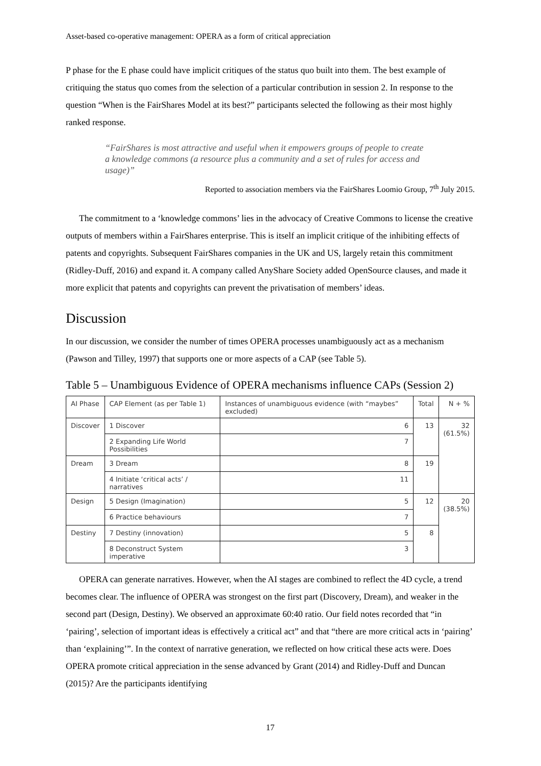Asset-based co-operative management: OPERA as a form of critical appreciation
P phase for the E phase could have implicit critiques of the status quo built into them. The best example of critiquing the status quo comes from the selection of a particular contribution in session 2. In response to the question “When is the FairShares Model at its best?” participants selected the following as their most highly ranked response.
“FairShares is most attractive and useful when it empowers groups of people to create a knowledge commons (a resource plus a community and a set of rules for access and usage)”
Reported to association members via the FairShares Loomio Group, 7<sup>th</sup> July 2015.
The commitment to a ‘knowledge commons’ lies in the advocacy of Creative Commons to license the creative outputs of members within a FairShares enterprise. This is itself an implicit critique of the inhibiting effects of patents and copyrights. Subsequent FairShares companies in the UK and US, largely retain this commitment (Ridley-Duff, 2016) and expand it. A company called AnyShare Society added OpenSource clauses, and made it more explicit that patents and copyrights can prevent the privatisation of members’ ideas.
Discussion
In our discussion, we consider the number of times OPERA processes unambiguously act as a mechanism (Pawson and Tilley, 1997) that supports one or more aspects of a CAP (see Table 5).
Table 5 – Unambiguous Evidence of OPERA mechanisms influence CAPs (Session 2)
| AI Phase | CAP Element (as per Table 1) | Instances of unambiguous evidence (with “maybes” excluded) | Total | N + % |
| --- | --- | --- | --- | --- |
| Discover | 1 Discover | 6 | 13 | 32 (61.5%) |
| | 2 Expanding Life World Possibilities | 7 | | |
| Dream | 3 Dream | 8 | 19 | |
| | 4 Initiate ‘critical acts’ / narratives | 11 | | |
| Design | 5 Design (Imagination) | 5 | 12 | 20 (38.5%) |
| | 6 Practice behaviours | 7 | | |
| Destiny | 7 Destiny (innovation) | 5 | 8 | |
| | 8 Deconstruct System imperative | 3 | | |
OPERA can generate narratives. However, when the AI stages are combined to reflect the 4D cycle, a trend becomes clear. The influence of OPERA was strongest on the first part (Discovery, Dream), and weaker in the second part (Design, Destiny). We observed an approximate 60:40 ratio. Our field notes recorded that “in ‘pairing’, selection of important ideas is effectively a critical act” and that “there are more critical acts in ‘pairing’ than ‘explaining’”. In the context of narrative generation, we reflected on how critical these acts were. Does OPERA promote critical appreciation in the sense advanced by Grant (2014) and Ridley-Duff and Duncan (2015)? Are the participants identifying
17